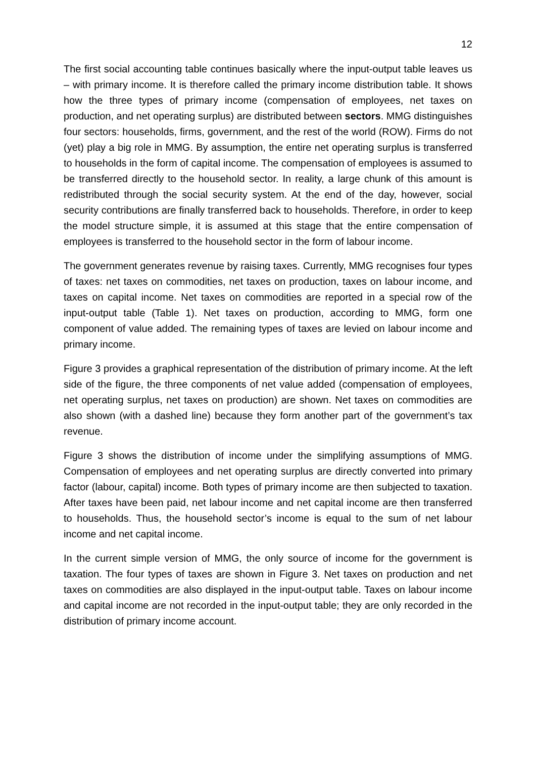12
The first social accounting table continues basically where the input-output table leaves us – with primary income. It is therefore called the primary income distribution table. It shows how the three types of primary income (compensation of employees, net taxes on production, and net operating surplus) are distributed between sectors. MMG distinguishes four sectors: households, firms, government, and the rest of the world (ROW). Firms do not (yet) play a big role in MMG. By assumption, the entire net operating surplus is transferred to households in the form of capital income. The compensation of employees is assumed to be transferred directly to the household sector. In reality, a large chunk of this amount is redistributed through the social security system. At the end of the day, however, social security contributions are finally transferred back to households. Therefore, in order to keep the model structure simple, it is assumed at this stage that the entire compensation of employees is transferred to the household sector in the form of labour income.
The government generates revenue by raising taxes. Currently, MMG recognises four types of taxes: net taxes on commodities, net taxes on production, taxes on labour income, and taxes on capital income. Net taxes on commodities are reported in a special row of the input-output table (Table 1). Net taxes on production, according to MMG, form one component of value added. The remaining types of taxes are levied on labour income and primary income.
Figure 3 provides a graphical representation of the distribution of primary income. At the left side of the figure, the three components of net value added (compensation of employees, net operating surplus, net taxes on production) are shown. Net taxes on commodities are also shown (with a dashed line) because they form another part of the government’s tax revenue.
Figure 3 shows the distribution of income under the simplifying assumptions of MMG. Compensation of employees and net operating surplus are directly converted into primary factor (labour, capital) income. Both types of primary income are then subjected to taxation. After taxes have been paid, net labour income and net capital income are then transferred to households. Thus, the household sector’s income is equal to the sum of net labour income and net capital income.
In the current simple version of MMG, the only source of income for the government is taxation. The four types of taxes are shown in Figure 3. Net taxes on production and net taxes on commodities are also displayed in the input-output table. Taxes on labour income and capital income are not recorded in the input-output table; they are only recorded in the distribution of primary income account.